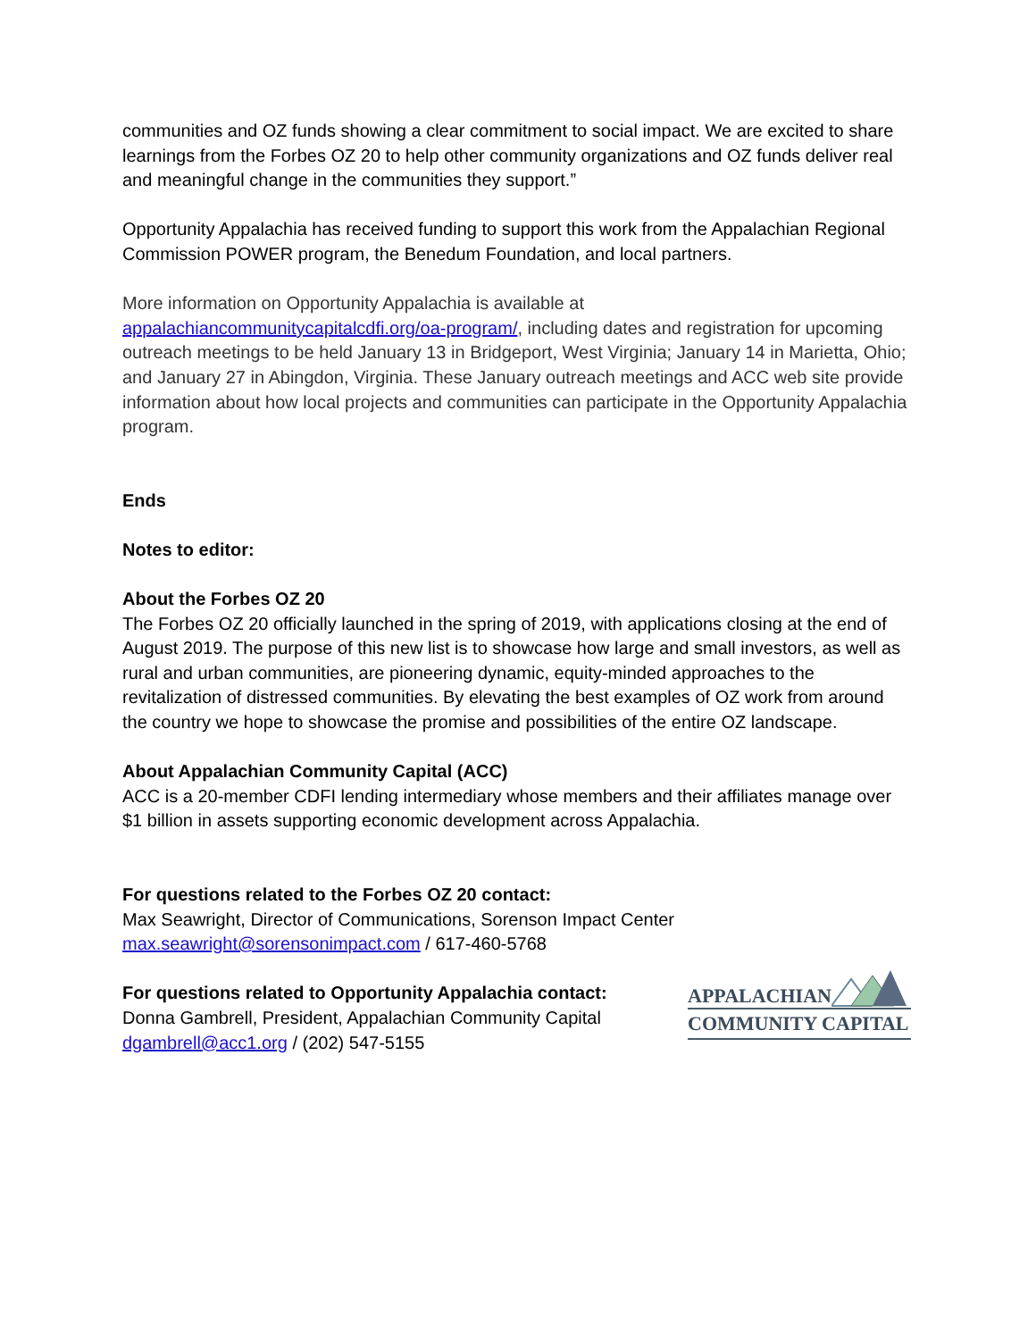communities and OZ funds showing a clear commitment to social impact. We are excited to share learnings from the Forbes OZ 20 to help other community organizations and OZ funds deliver real and meaningful change in the communities they support.”
Opportunity Appalachia has received funding to support this work from the Appalachian Regional Commission POWER program, the Benedum Foundation, and local partners.
More information on Opportunity Appalachia is available at appalachiancommunitycapitalcdfi.org/oa-program/, including dates and registration for upcoming outreach meetings to be held January 13 in Bridgeport, West Virginia; January 14 in Marietta, Ohio; and January 27 in Abingdon, Virginia. These January outreach meetings and ACC web site provide information about how local projects and communities can participate in the Opportunity Appalachia program.
Ends
Notes to editor:
About the Forbes OZ 20
The Forbes OZ 20 officially launched in the spring of 2019, with applications closing at the end of August 2019. The purpose of this new list is to showcase how large and small investors, as well as rural and urban communities, are pioneering dynamic, equity-minded approaches to the revitalization of distressed communities. By elevating the best examples of OZ work from around the country we hope to showcase the promise and possibilities of the entire OZ landscape.
About Appalachian Community Capital (ACC)
ACC is a 20-member CDFI lending intermediary whose members and their affiliates manage over $1 billion in assets supporting economic development across Appalachia.
For questions related to the Forbes OZ 20 contact:
Max Seawright, Director of Communications, Sorenson Impact Center
max.seawright@sorensonimpact.com / 617-460-5768
For questions related to Opportunity Appalachia contact:
Donna Gambrell, President, Appalachian Community Capital
dgambrell@acc1.org / (202) 547-5155
APPALACHIAN
COMMUNITY CAPITAL